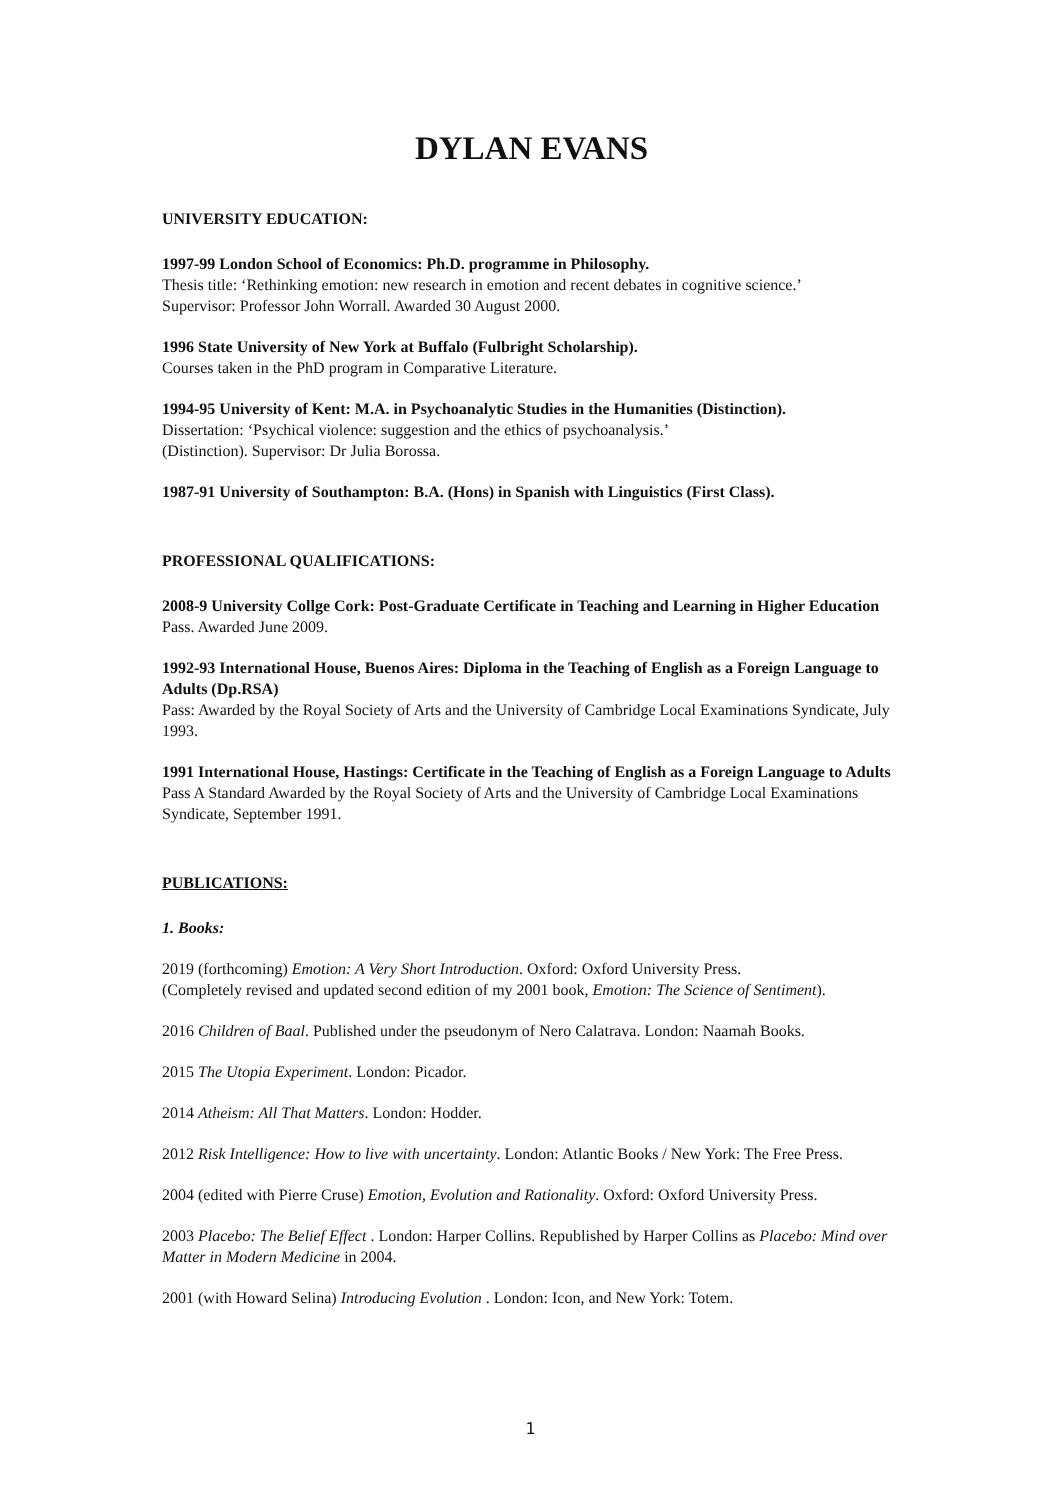DYLAN EVANS
UNIVERSITY EDUCATION:
1997-99 London School of Economics: Ph.D. programme in Philosophy.
Thesis title: ‘Rethinking emotion: new research in emotion and recent debates in cognitive science.’
Supervisor: Professor John Worrall. Awarded 30 August 2000.
1996 State University of New York at Buffalo (Fulbright Scholarship).
Courses taken in the PhD program in Comparative Literature.
1994-95 University of Kent: M.A. in Psychoanalytic Studies in the Humanities (Distinction).
Dissertation: ‘Psychical violence: suggestion and the ethics of psychoanalysis.’
(Distinction). Supervisor: Dr Julia Borossa.
1987-91 University of Southampton: B.A. (Hons) in Spanish with Linguistics (First Class).
PROFESSIONAL QUALIFICATIONS:
2008-9 University Collge Cork: Post-Graduate Certificate in Teaching and Learning in Higher Education
Pass. Awarded June 2009.
1992-93 International House, Buenos Aires: Diploma in the Teaching of English as a Foreign Language to Adults (Dp.RSA)
Pass: Awarded by the Royal Society of Arts and the University of Cambridge Local Examinations Syndicate, July 1993.
1991 International House, Hastings: Certificate in the Teaching of English as a Foreign Language to Adults
Pass A Standard Awarded by the Royal Society of Arts and the University of Cambridge Local Examinations Syndicate, September 1991.
PUBLICATIONS:
1. Books:
2019 (forthcoming) Emotion: A Very Short Introduction. Oxford: Oxford University Press.
(Completely revised and updated second edition of my 2001 book, Emotion: The Science of Sentiment).
2016 Children of Baal. Published under the pseudonym of Nero Calatrava. London: Naamah Books.
2015 The Utopia Experiment. London: Picador.
2014 Atheism: All That Matters. London: Hodder.
2012 Risk Intelligence: How to live with uncertainty. London: Atlantic Books / New York: The Free Press.
2004 (edited with Pierre Cruse) Emotion, Evolution and Rationality. Oxford: Oxford University Press.
2003 Placebo: The Belief Effect . London: Harper Collins. Republished by Harper Collins as Placebo: Mind over Matter in Modern Medicine in 2004.
2001 (with Howard Selina) Introducing Evolution . London: Icon, and New York: Totem.
1